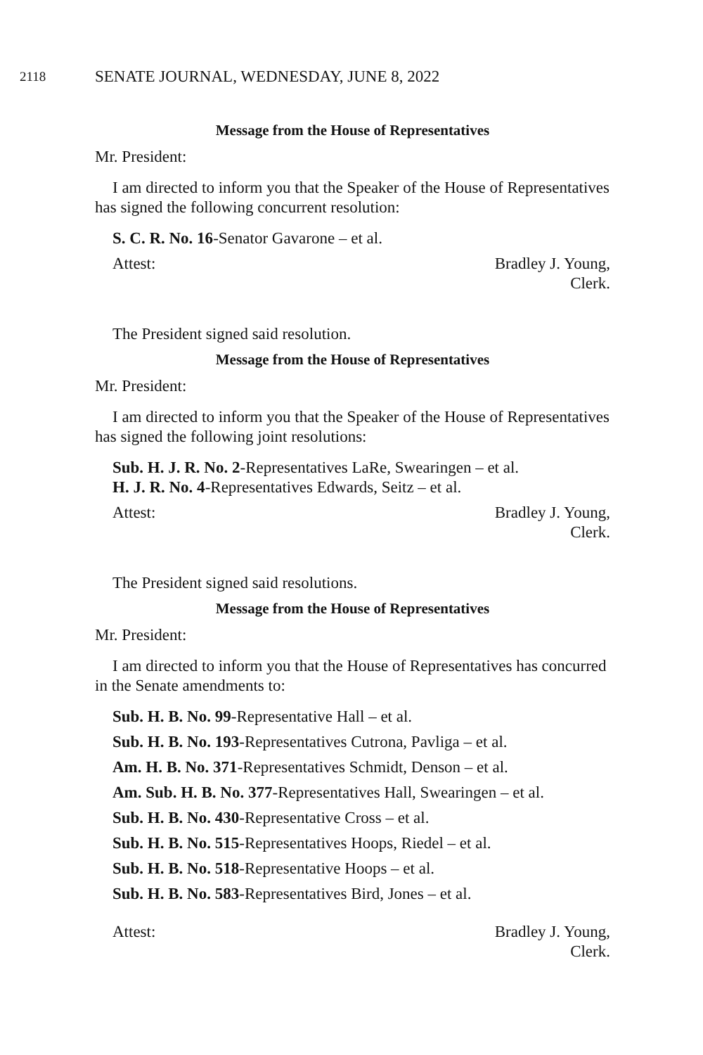2118 SENATE JOURNAL, WEDNESDAY, JUNE 8, 2022
Message from the House of Representatives
Mr. President:
I am directed to inform you that the Speaker of the House of Representatives has signed the following concurrent resolution:
S. C. R. No. 16-Senator Gavarone – et al.
Attest: Bradley J. Young,
Clerk.
The President signed said resolution.
Message from the House of Representatives
Mr. President:
I am directed to inform you that the Speaker of the House of Representatives has signed the following joint resolutions:
Sub. H. J. R. No. 2-Representatives LaRe, Swearingen – et al.
H. J. R. No. 4-Representatives Edwards, Seitz – et al.
Attest: Bradley J. Young,
Clerk.
The President signed said resolutions.
Message from the House of Representatives
Mr. President:
I am directed to inform you that the House of Representatives has concurred in the Senate amendments to:
Sub. H. B. No. 99-Representative Hall – et al.
Sub. H. B. No. 193-Representatives Cutrona, Pavliga – et al.
Am. H. B. No. 371-Representatives Schmidt, Denson – et al.
Am. Sub. H. B. No. 377-Representatives Hall, Swearingen – et al.
Sub. H. B. No. 430-Representative Cross – et al.
Sub. H. B. No. 515-Representatives Hoops, Riedel – et al.
Sub. H. B. No. 518-Representative Hoops – et al.
Sub. H. B. No. 583-Representatives Bird, Jones – et al.
Attest: Bradley J. Young,
Clerk.